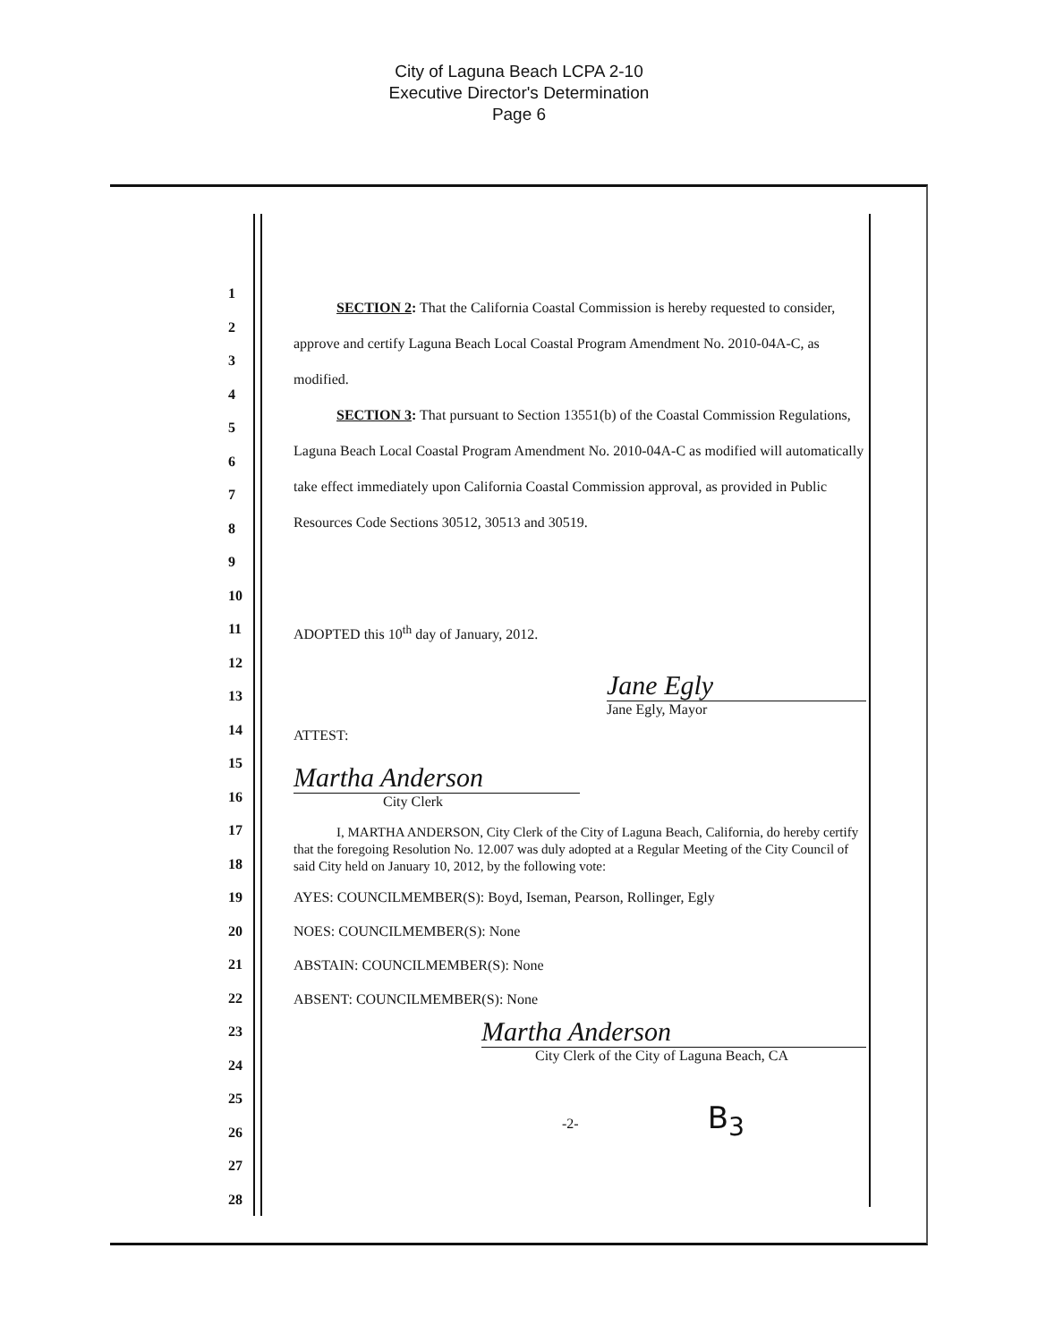City of Laguna Beach LCPA 2-10
Executive Director's Determination
Page 6
1
2
3
4
5
6
7
8
9
10
11
12
13
14
15
16
17
18
19
20
21
22
23
24
25
26
27
28
SECTION 2: That the California Coastal Commission is hereby requested to consider, approve and certify Laguna Beach Local Coastal Program Amendment No. 2010-04A-C, as modified.
SECTION 3: That pursuant to Section 13551(b) of the Coastal Commission Regulations, Laguna Beach Local Coastal Program Amendment No. 2010-04A-C as modified will automatically take effect immediately upon California Coastal Commission approval, as provided in Public Resources Code Sections 30512, 30513 and 30519.
ADOPTED this 10<sup>th</sup> day of January, 2012.
Jane Egly
Jane Egly, Mayor
ATTEST:
Martha Anderson
City Clerk
I, MARTHA ANDERSON, City Clerk of the City of Laguna Beach, California, do hereby certify that the foregoing Resolution No. 12.007 was duly adopted at a Regular Meeting of the City Council of said City held on January 10, 2012, by the following vote:
AYES: COUNCILMEMBER(S): Boyd, Iseman, Pearson, Rollinger, Egly
NOES: COUNCILMEMBER(S): None
ABSTAIN: COUNCILMEMBER(S): None
ABSENT: COUNCILMEMBER(S): None
Martha Anderson
City Clerk of the City of Laguna Beach, CA
-2- B<sub>3</sub>